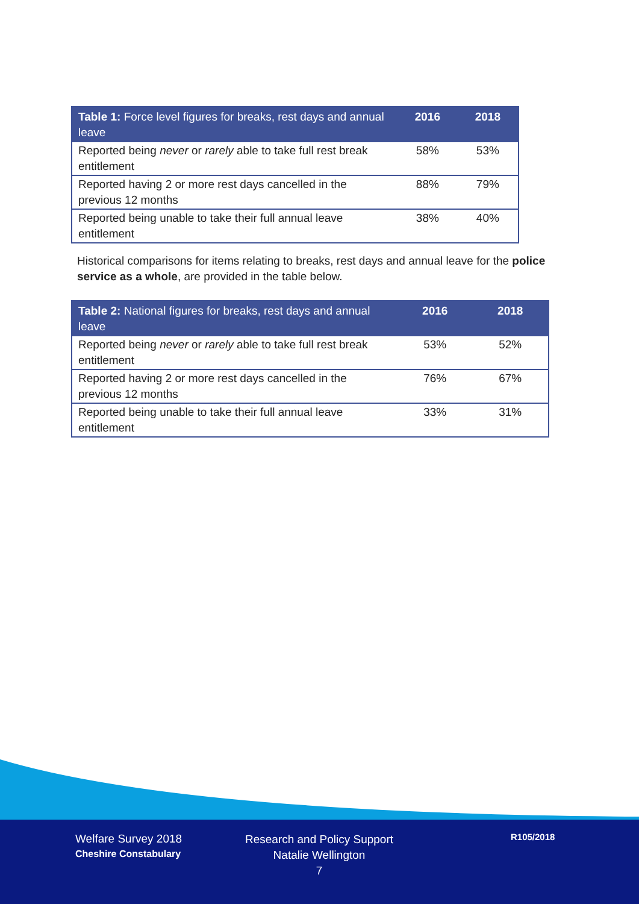| Table 1: Force level figures for breaks, rest days and annual leave | 2016 | 2018 |
| --- | --- | --- |
| Reported being never or rarely able to take full rest break entitlement | 58% | 53% |
| Reported having 2 or more rest days cancelled in the previous 12 months | 88% | 79% |
| Reported being unable to take their full annual leave entitlement | 38% | 40% |
Historical comparisons for items relating to breaks, rest days and annual leave for the police service as a whole, are provided in the table below.
| Table 2: National figures for breaks, rest days and annual leave | 2016 | 2018 |
| --- | --- | --- |
| Reported being never or rarely able to take full rest break entitlement | 53% | 52% |
| Reported having 2 or more rest days cancelled in the previous 12 months | 76% | 67% |
| Reported being unable to take their full annual leave entitlement | 33% | 31% |
Welfare Survey 2018
Cheshire Constabulary
Research and Policy Support
Natalie Wellington
7
R105/2018